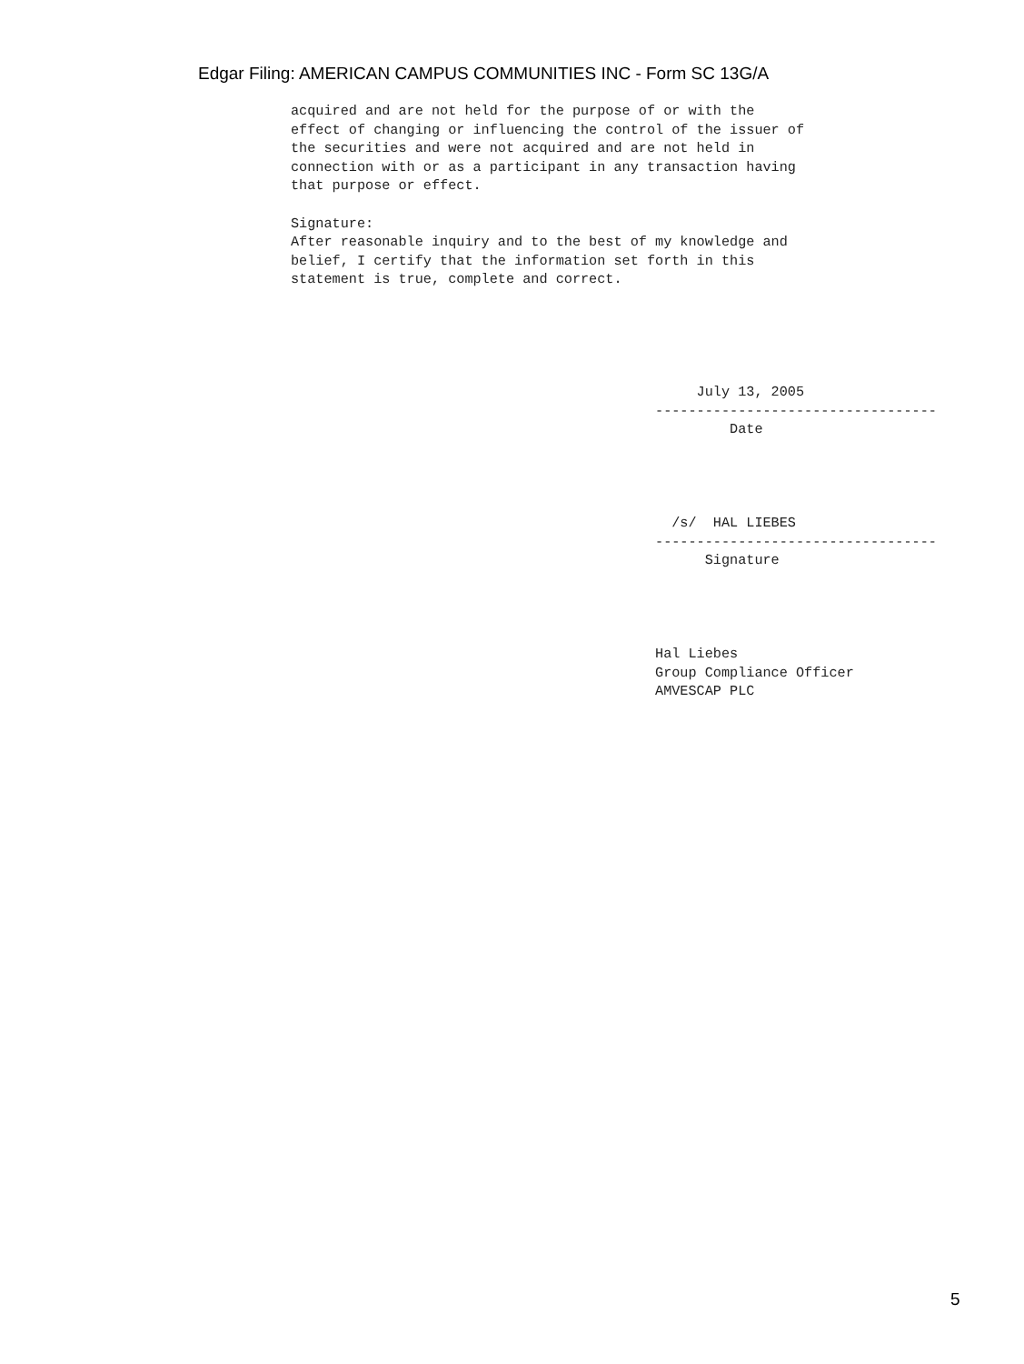Edgar Filing: AMERICAN CAMPUS COMMUNITIES INC - Form SC 13G/A
acquired and are not held for the purpose of or with the
effect of changing or influencing the control of the issuer of
the securities and were not acquired and are not held in
connection with or as a participant in any transaction having
that purpose or effect.

Signature:
After reasonable inquiry and to the best of my knowledge and
belief, I certify that the information set forth in this
statement is true, complete and correct.





                                                 July 13, 2005
                                            ----------------------------------
                                                     Date




                                              /s/  HAL LIEBES
                                            ----------------------------------
                                                  Signature




                                            Hal Liebes
                                            Group Compliance Officer
                                            AMVESCAP PLC
5